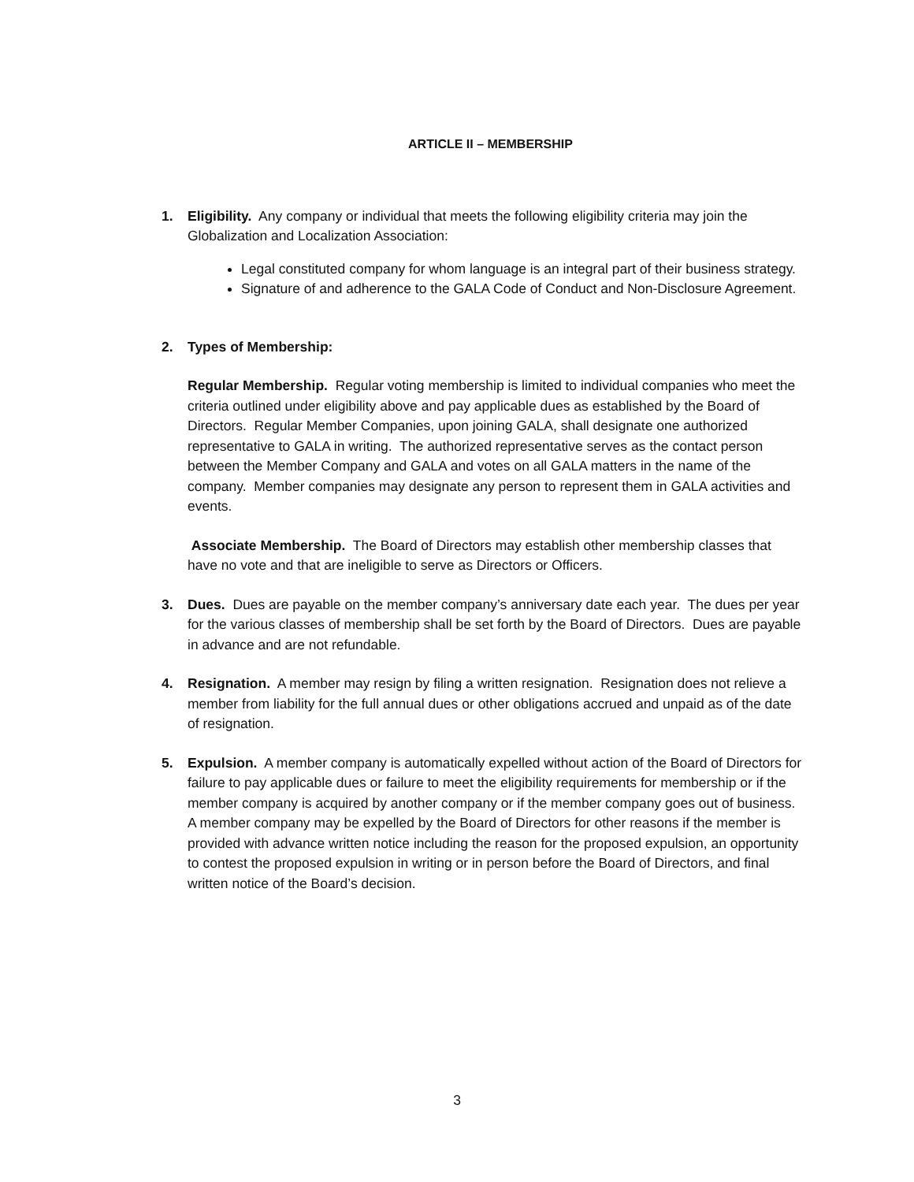ARTICLE II – MEMBERSHIP
1. Eligibility. Any company or individual that meets the following eligibility criteria may join the Globalization and Localization Association:
Legal constituted company for whom language is an integral part of their business strategy.
Signature of and adherence to the GALA Code of Conduct and Non-Disclosure Agreement.
2. Types of Membership:
Regular Membership. Regular voting membership is limited to individual companies who meet the criteria outlined under eligibility above and pay applicable dues as established by the Board of Directors. Regular Member Companies, upon joining GALA, shall designate one authorized representative to GALA in writing. The authorized representative serves as the contact person between the Member Company and GALA and votes on all GALA matters in the name of the company. Member companies may designate any person to represent them in GALA activities and events.
Associate Membership. The Board of Directors may establish other membership classes that have no vote and that are ineligible to serve as Directors or Officers.
3. Dues. Dues are payable on the member company’s anniversary date each year. The dues per year for the various classes of membership shall be set forth by the Board of Directors. Dues are payable in advance and are not refundable.
4. Resignation. A member may resign by filing a written resignation. Resignation does not relieve a member from liability for the full annual dues or other obligations accrued and unpaid as of the date of resignation.
5. Expulsion. A member company is automatically expelled without action of the Board of Directors for failure to pay applicable dues or failure to meet the eligibility requirements for membership or if the member company is acquired by another company or if the member company goes out of business. A member company may be expelled by the Board of Directors for other reasons if the member is provided with advance written notice including the reason for the proposed expulsion, an opportunity to contest the proposed expulsion in writing or in person before the Board of Directors, and final written notice of the Board’s decision.
3